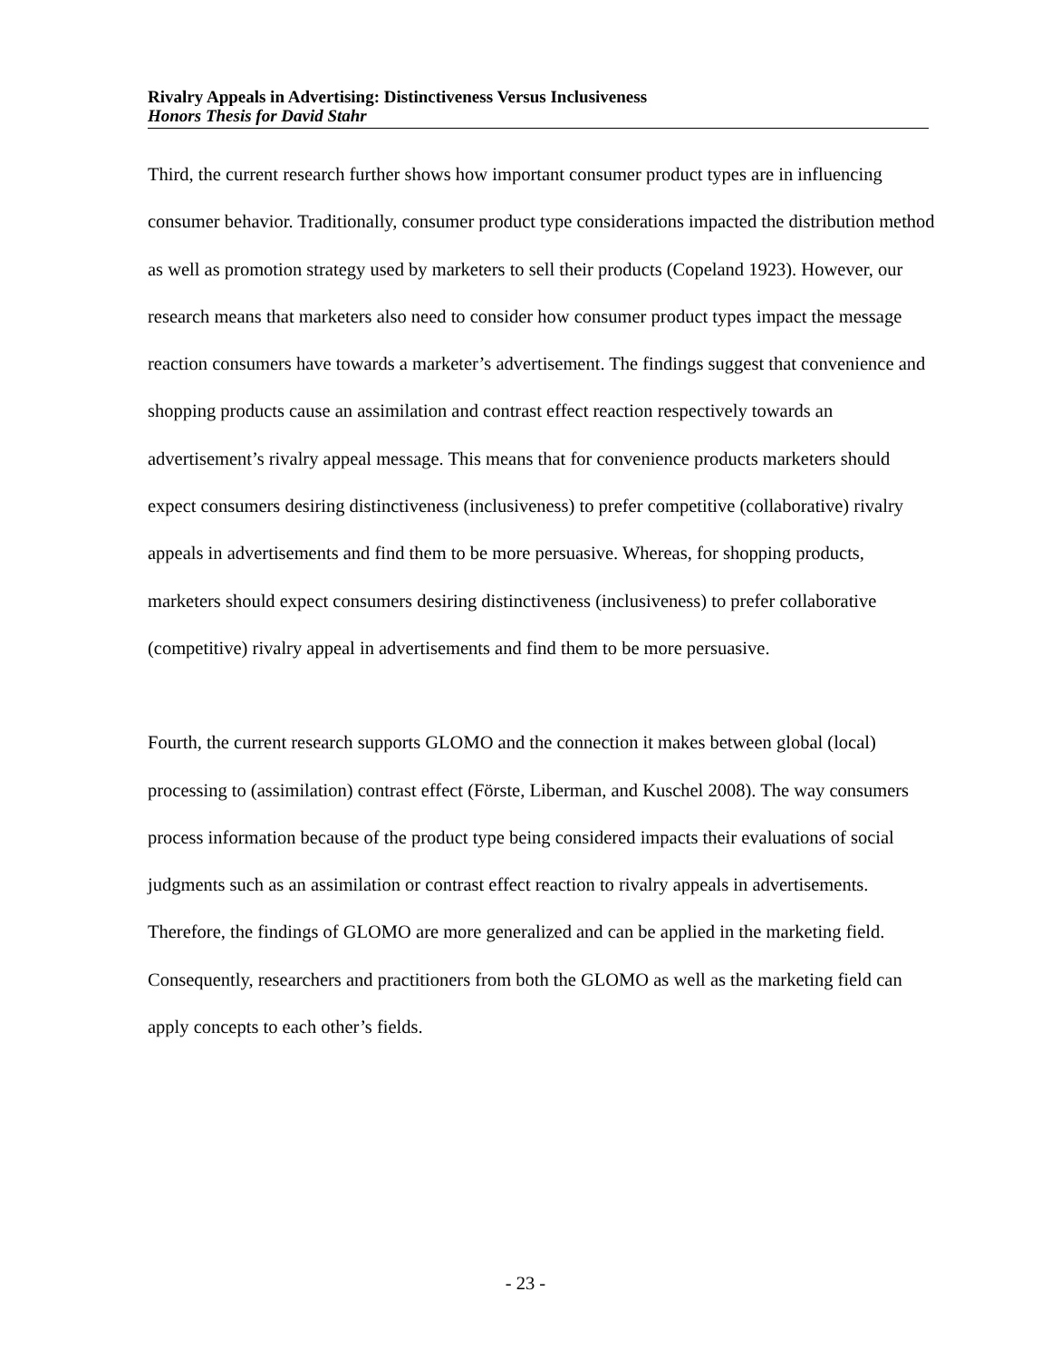Rivalry Appeals in Advertising: Distinctiveness Versus Inclusiveness
Honors Thesis for David Stahr
Third, the current research further shows how important consumer product types are in influencing consumer behavior. Traditionally, consumer product type considerations impacted the distribution method as well as promotion strategy used by marketers to sell their products (Copeland 1923). However, our research means that marketers also need to consider how consumer product types impact the message reaction consumers have towards a marketer’s advertisement. The findings suggest that convenience and shopping products cause an assimilation and contrast effect reaction respectively towards an advertisement’s rivalry appeal message. This means that for convenience products marketers should expect consumers desiring distinctiveness (inclusiveness) to prefer competitive (collaborative) rivalry appeals in advertisements and find them to be more persuasive. Whereas, for shopping products, marketers should expect consumers desiring distinctiveness (inclusiveness) to prefer collaborative (competitive) rivalry appeal in advertisements and find them to be more persuasive.
Fourth, the current research supports GLOMO and the connection it makes between global (local) processing to (assimilation) contrast effect (Förste, Liberman, and Kuschel 2008). The way consumers process information because of the product type being considered impacts their evaluations of social judgments such as an assimilation or contrast effect reaction to rivalry appeals in advertisements. Therefore, the findings of GLOMO are more generalized and can be applied in the marketing field. Consequently, researchers and practitioners from both the GLOMO as well as the marketing field can apply concepts to each other’s fields.
- 23 -